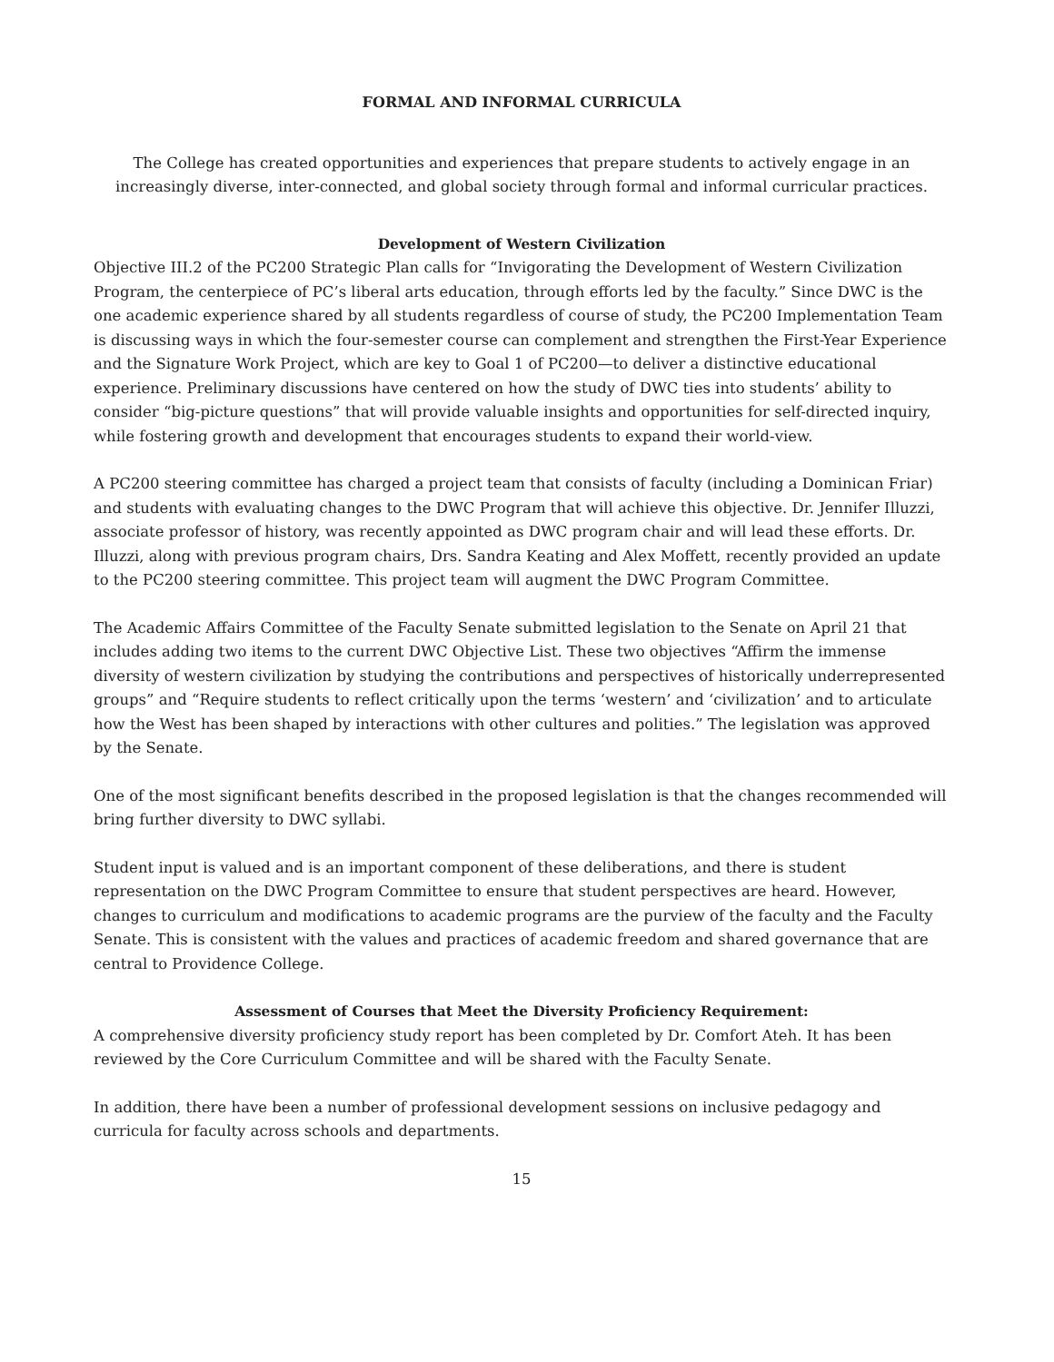FORMAL AND INFORMAL CURRICULA
The College has created opportunities and experiences that prepare students to actively engage in an increasingly diverse, inter-connected, and global society through formal and informal curricular practices.
Development of Western Civilization
Objective III.2 of the PC200 Strategic Plan calls for “Invigorating the Development of Western Civilization Program, the centerpiece of PC’s liberal arts education, through efforts led by the faculty.” Since DWC is the one academic experience shared by all students regardless of course of study, the PC200 Implementation Team is discussing ways in which the four-semester course can complement and strengthen the First-Year Experience and the Signature Work Project, which are key to Goal 1 of PC200—to deliver a distinctive educational experience. Preliminary discussions have centered on how the study of DWC ties into students’ ability to consider “big-picture questions” that will provide valuable insights and opportunities for self-directed inquiry, while fostering growth and development that encourages students to expand their world-view.
A PC200 steering committee has charged a project team that consists of faculty (including a Dominican Friar) and students with evaluating changes to the DWC Program that will achieve this objective. Dr. Jennifer Illuzzi, associate professor of history, was recently appointed as DWC program chair and will lead these efforts. Dr. Illuzzi, along with previous program chairs, Drs. Sandra Keating and Alex Moffett, recently provided an update to the PC200 steering committee. This project team will augment the DWC Program Committee.
The Academic Affairs Committee of the Faculty Senate submitted legislation to the Senate on April 21 that includes adding two items to the current DWC Objective List. These two objectives “Affirm the immense diversity of western civilization by studying the contributions and perspectives of historically underrepresented groups” and “Require students to reflect critically upon the terms ‘western’ and ‘civilization’ and to articulate how the West has been shaped by interactions with other cultures and polities.” The legislation was approved by the Senate.
One of the most significant benefits described in the proposed legislation is that the changes recommended will bring further diversity to DWC syllabi.
Student input is valued and is an important component of these deliberations, and there is student representation on the DWC Program Committee to ensure that student perspectives are heard. However, changes to curriculum and modifications to academic programs are the purview of the faculty and the Faculty Senate. This is consistent with the values and practices of academic freedom and shared governance that are central to Providence College.
Assessment of Courses that Meet the Diversity Proficiency Requirement:
A comprehensive diversity proficiency study report has been completed by Dr. Comfort Ateh. It has been reviewed by the Core Curriculum Committee and will be shared with the Faculty Senate.
In addition, there have been a number of professional development sessions on inclusive pedagogy and curricula for faculty across schools and departments.
15